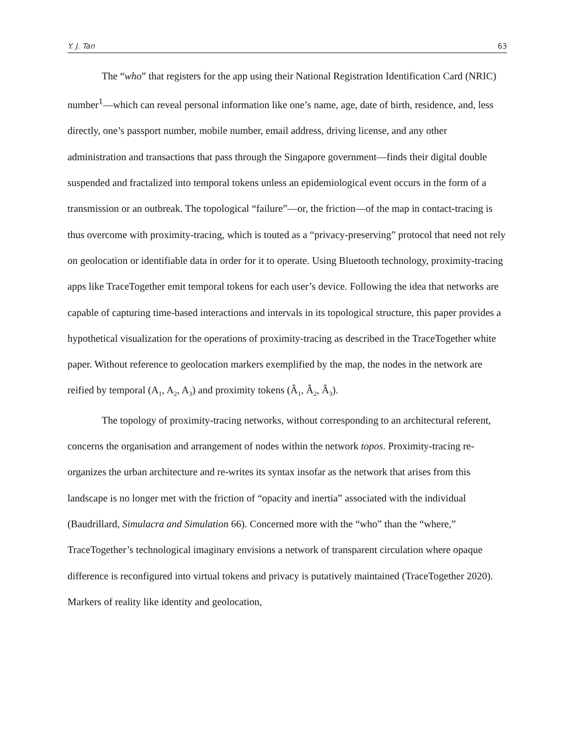Y. J. Tan 63
The “who” that registers for the app using their National Registration Identification Card (NRIC) number<sup>1</sup>—which can reveal personal information like one’s name, age, date of birth, residence, and, less directly, one’s passport number, mobile number, email address, driving license, and any other administration and transactions that pass through the Singapore government—finds their digital double suspended and fractalized into temporal tokens unless an epidemiological event occurs in the form of a transmission or an outbreak. The topological “failure”—or, the friction—of the map in contact-tracing is thus overcome with proximity-tracing, which is touted as a “privacy-preserving” protocol that need not rely on geolocation or identifiable data in order for it to operate. Using Bluetooth technology, proximity-tracing apps like TraceTogether emit temporal tokens for each user’s device. Following the idea that networks are capable of capturing time-based interactions and intervals in its topological structure, this paper provides a hypothetical visualization for the operations of proximity-tracing as described in the TraceTogether white paper. Without reference to geolocation markers exemplified by the map, the nodes in the network are reified by temporal (A<sub>1</sub>, A<sub>2</sub>, A<sub>3</sub>) and proximity tokens (Â<sub>1</sub>, Â<sub>2</sub>, Â<sub>3</sub>).
The topology of proximity-tracing networks, without corresponding to an architectural referent, concerns the organisation and arrangement of nodes within the network topos. Proximity-tracing re-organizes the urban architecture and re-writes its syntax insofar as the network that arises from this landscape is no longer met with the friction of “opacity and inertia” associated with the individual (Baudrillard, Simulacra and Simulation 66). Concerned more with the “who” than the “where,” TraceTogether’s technological imaginary envisions a network of transparent circulation where opaque difference is reconfigured into virtual tokens and privacy is putatively maintained (TraceTogether 2020). Markers of reality like identity and geolocation,